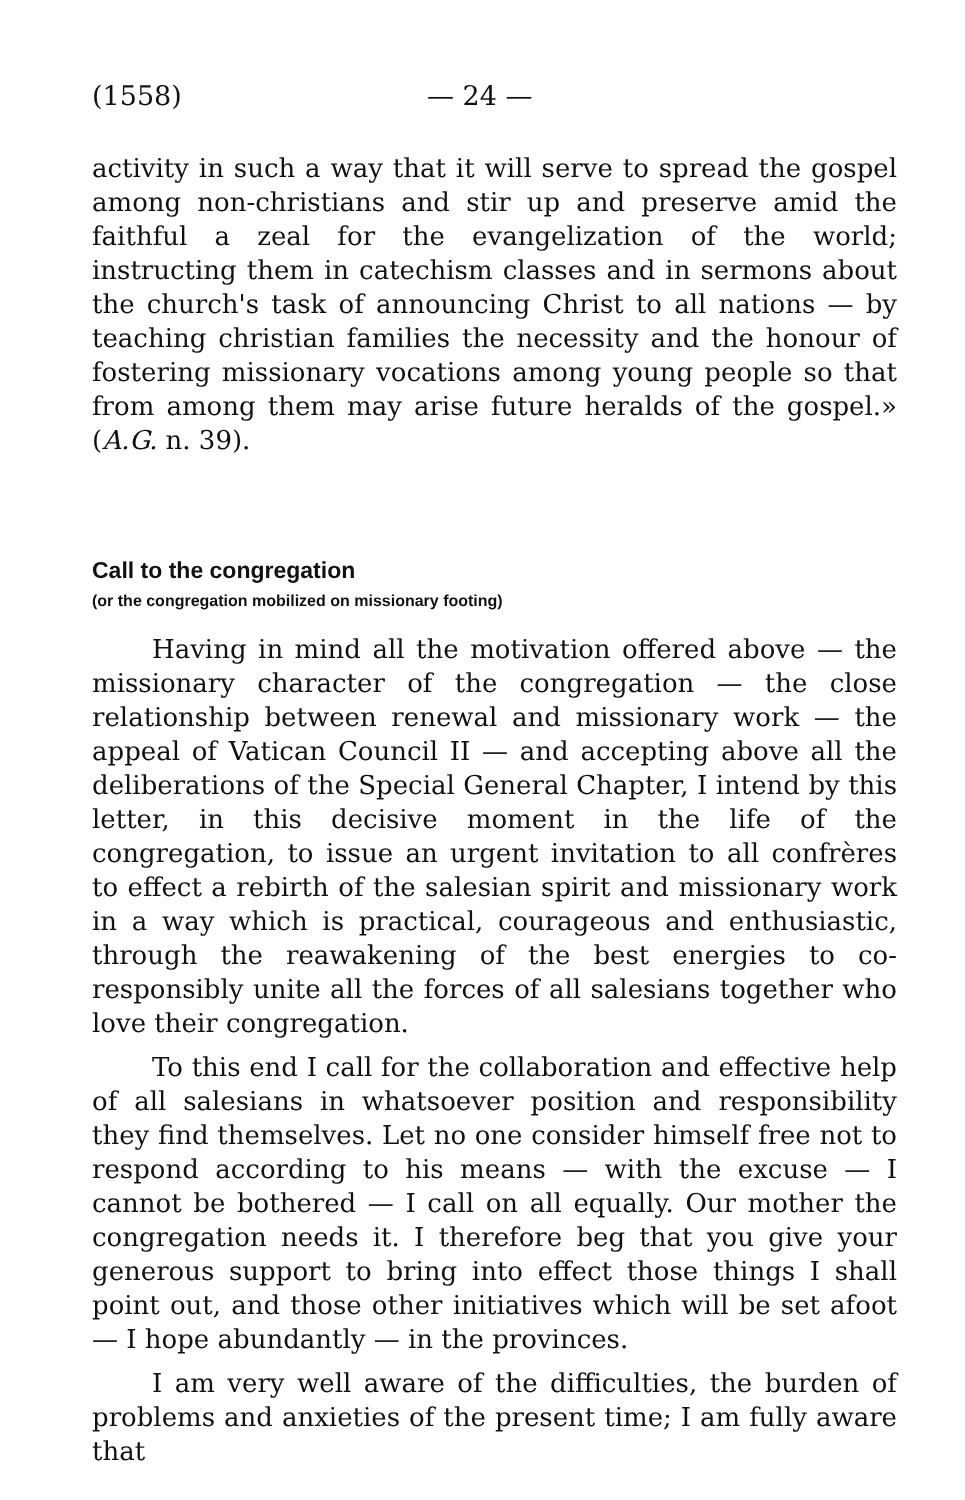(1558) — 24 —
activity in such a way that it will serve to spread the gospel among non-christians and stir up and preserve amid the faithful a zeal for the evangelization of the world; instructing them in catechism classes and in sermons about the church's task of announcing Christ to all nations — by teaching christian families the necessity and the honour of fostering missionary vocations among young people so that from among them may arise future heralds of the gospel.» (A.G. n. 39).
Call to the congregation
(or the congregation mobilized on missionary footing)
Having in mind all the motivation offered above — the missionary character of the congregation — the close relationship between renewal and missionary work — the appeal of Vatican Council II — and accepting above all the deliberations of the Special General Chapter, I intend by this letter, in this decisive moment in the life of the congregation, to issue an urgent invitation to all confrères to effect a rebirth of the salesian spirit and missionary work in a way which is practical, courageous and enthusiastic, through the reawakening of the best energies to co-responsibly unite all the forces of all salesians together who love their congregation.
To this end I call for the collaboration and effective help of all salesians in whatsoever position and responsibility they find themselves. Let no one consider himself free not to respond according to his means — with the excuse — I cannot be bothered — I call on all equally. Our mother the congregation needs it. I therefore beg that you give your generous support to bring into effect those things I shall point out, and those other initiatives which will be set afoot — I hope abundantly — in the provinces.
I am very well aware of the difficulties, the burden of problems and anxieties of the present time; I am fully aware that